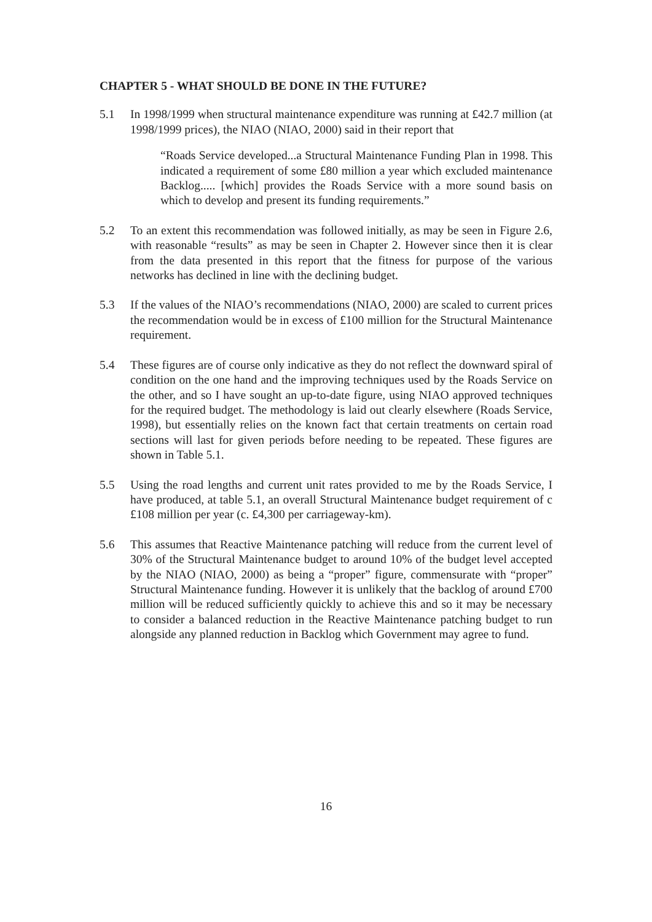CHAPTER 5 - WHAT SHOULD BE DONE IN THE FUTURE?
5.1 In 1998/1999 when structural maintenance expenditure was running at £42.7 million (at 1998/1999 prices), the NIAO (NIAO, 2000) said in their report that
“Roads Service developed...a Structural Maintenance Funding Plan in 1998. This indicated a requirement of some £80 million a year which excluded maintenance Backlog..... [which] provides the Roads Service with a more sound basis on which to develop and present its funding requirements.”
5.2 To an extent this recommendation was followed initially, as may be seen in Figure 2.6, with reasonable “results” as may be seen in Chapter 2. However since then it is clear from the data presented in this report that the fitness for purpose of the various networks has declined in line with the declining budget.
5.3 If the values of the NIAO’s recommendations (NIAO, 2000) are scaled to current prices the recommendation would be in excess of £100 million for the Structural Maintenance requirement.
5.4 These figures are of course only indicative as they do not reflect the downward spiral of condition on the one hand and the improving techniques used by the Roads Service on the other, and so I have sought an up-to-date figure, using NIAO approved techniques for the required budget. The methodology is laid out clearly elsewhere (Roads Service, 1998), but essentially relies on the known fact that certain treatments on certain road sections will last for given periods before needing to be repeated. These figures are shown in Table 5.1.
5.5 Using the road lengths and current unit rates provided to me by the Roads Service, I have produced, at table 5.1, an overall Structural Maintenance budget requirement of c £108 million per year (c. £4,300 per carriageway-km).
5.6 This assumes that Reactive Maintenance patching will reduce from the current level of 30% of the Structural Maintenance budget to around 10% of the budget level accepted by the NIAO (NIAO, 2000) as being a “proper” figure, commensurate with “proper” Structural Maintenance funding. However it is unlikely that the backlog of around £700 million will be reduced sufficiently quickly to achieve this and so it may be necessary to consider a balanced reduction in the Reactive Maintenance patching budget to run alongside any planned reduction in Backlog which Government may agree to fund.
16